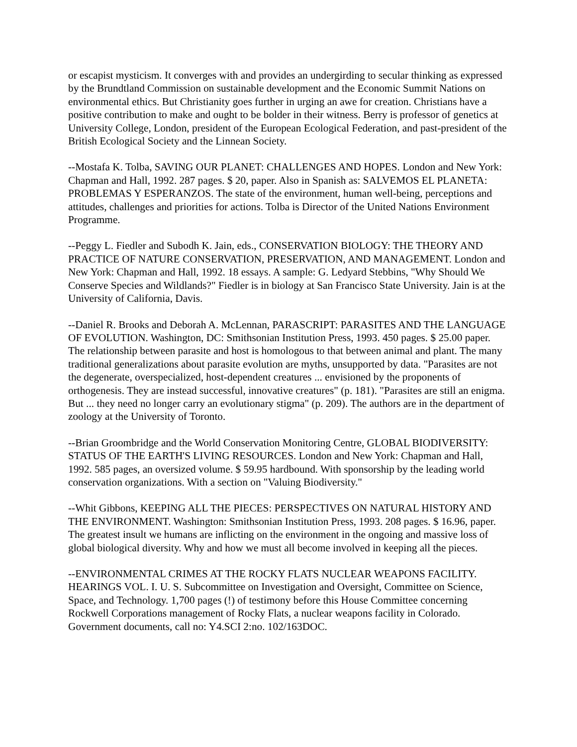or escapist mysticism. It converges with and provides an undergirding to secular thinking as expressed by the Brundtland Commission on sustainable development and the Economic Summit Nations on environmental ethics. But Christianity goes further in urging an awe for creation. Christians have a positive contribution to make and ought to be bolder in their witness. Berry is professor of genetics at University College, London, president of the European Ecological Federation, and past-president of the British Ecological Society and the Linnean Society.
--Mostafa K. Tolba, SAVING OUR PLANET: CHALLENGES AND HOPES. London and New York: Chapman and Hall, 1992. 287 pages. $ 20, paper. Also in Spanish as: SALVEMOS EL PLANETA: PROBLEMAS Y ESPERANZOS. The state of the environment, human well-being, perceptions and attitudes, challenges and priorities for actions. Tolba is Director of the United Nations Environment Programme.
--Peggy L. Fiedler and Subodh K. Jain, eds., CONSERVATION BIOLOGY: THE THEORY AND PRACTICE OF NATURE CONSERVATION, PRESERVATION, AND MANAGEMENT. London and New York: Chapman and Hall, 1992. 18 essays. A sample: G. Ledyard Stebbins, "Why Should We Conserve Species and Wildlands?" Fiedler is in biology at San Francisco State University. Jain is at the University of California, Davis.
--Daniel R. Brooks and Deborah A. McLennan, PARASCRIPT: PARASITES AND THE LANGUAGE OF EVOLUTION. Washington, DC: Smithsonian Institution Press, 1993. 450 pages. $ 25.00 paper. The relationship between parasite and host is homologous to that between animal and plant. The many traditional generalizations about parasite evolution are myths, unsupported by data. "Parasites are not the degenerate, overspecialized, host-dependent creatures ... envisioned by the proponents of orthogenesis. They are instead successful, innovative creatures" (p. 181). "Parasites are still an enigma. But ... they need no longer carry an evolutionary stigma" (p. 209). The authors are in the department of zoology at the University of Toronto.
--Brian Groombridge and the World Conservation Monitoring Centre, GLOBAL BIODIVERSITY: STATUS OF THE EARTH'S LIVING RESOURCES. London and New York: Chapman and Hall, 1992. 585 pages, an oversized volume. $ 59.95 hardbound. With sponsorship by the leading world conservation organizations. With a section on "Valuing Biodiversity."
--Whit Gibbons, KEEPING ALL THE PIECES: PERSPECTIVES ON NATURAL HISTORY AND THE ENVIRONMENT. Washington: Smithsonian Institution Press, 1993. 208 pages. $ 16.96, paper. The greatest insult we humans are inflicting on the environment in the ongoing and massive loss of global biological diversity. Why and how we must all become involved in keeping all the pieces.
--ENVIRONMENTAL CRIMES AT THE ROCKY FLATS NUCLEAR WEAPONS FACILITY. HEARINGS VOL. I. U. S. Subcommittee on Investigation and Oversight, Committee on Science, Space, and Technology. 1,700 pages (!) of testimony before this House Committee concerning Rockwell Corporations management of Rocky Flats, a nuclear weapons facility in Colorado. Government documents, call no: Y4.SCI 2:no. 102/163DOC.